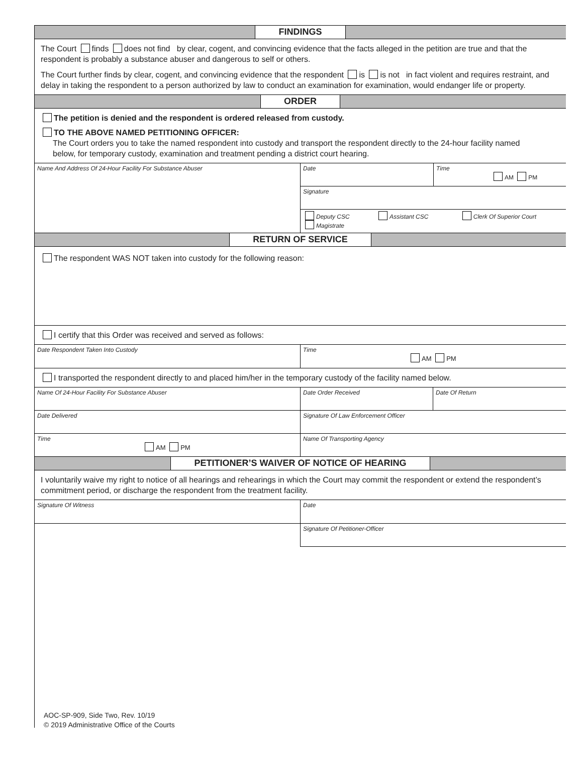FINDINGS
The Court finds does not find by clear, cogent, and convincing evidence that the facts alleged in the petition are true and that the respondent is probably a substance abuser and dangerous to self or others.
The Court further finds by clear, cogent, and convincing evidence that the respondent is is not in fact violent and requires restraint, and delay in taking the respondent to a person authorized by law to conduct an examination for examination, would endanger life or property.
ORDER
The petition is denied and the respondent is ordered released from custody.
TO THE ABOVE NAMED PETITIONING OFFICER:
The Court orders you to take the named respondent into custody and transport the respondent directly to the 24-hour facility named
below, for temporary custody, examination and treatment pending a district court hearing.
Name And Address Of 24-Hour Facility For Substance Abuser
Date Time
AM PM
Signature
Deputy CSC Assistant CSC Clerk Of Superior Court
Magistrate
RETURN OF SERVICE
The respondent WAS NOT taken into custody for the following reason:
I certify that this Order was received and served as follows:
Date Respondent Taken Into Custody Time
AM PM
I transported the respondent directly to and placed him/her in the temporary custody of the facility named below.
Name Of 24-Hour Facility For Substance Abuser Date Order Received Date Of Return
Date Delivered Signature Of Law Enforcement Officer
Time
AM PM
Name Of Transporting Agency
PETITIONER’S WAIVER OF NOTICE OF HEARING
I voluntarily waive my right to notice of all hearings and rehearings in which the Court may commit the respondent or extend the respondent’s commitment period, or discharge the respondent from the treatment facility.
Signature Of Witness Date
Signature Of Petitioner-Officer
AOC-SP-909, Side Two, Rev. 10/19
© 2019 Administrative Office of the Courts